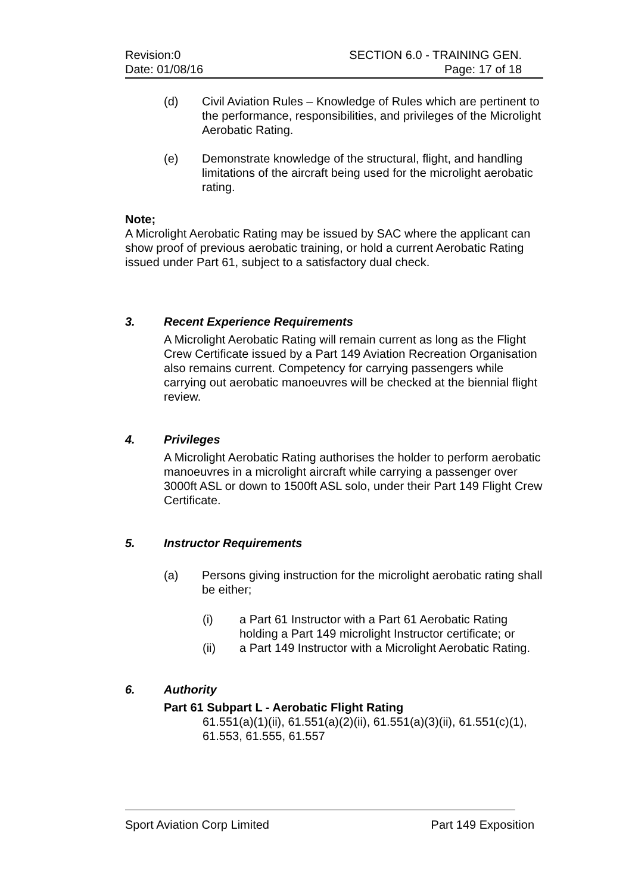Revision:0
Date: 01/08/16
SECTION 6.0 - TRAINING GEN.
Page: 17 of 18
(d) Civil Aviation Rules – Knowledge of Rules which are pertinent to the performance, responsibilities, and privileges of the Microlight Aerobatic Rating.
(e) Demonstrate knowledge of the structural, flight, and handling limitations of the aircraft being used for the microlight aerobatic rating.
Note;
A Microlight Aerobatic Rating may be issued by SAC where the applicant can show proof of previous aerobatic training, or hold a current Aerobatic Rating issued under Part 61, subject to a satisfactory dual check.
3. Recent Experience Requirements
A Microlight Aerobatic Rating will remain current as long as the Flight Crew Certificate issued by a Part 149 Aviation Recreation Organisation also remains current. Competency for carrying passengers while carrying out aerobatic manoeuvres will be checked at the biennial flight review.
4. Privileges
A Microlight Aerobatic Rating authorises the holder to perform aerobatic manoeuvres in a microlight aircraft while carrying a passenger over 3000ft ASL or down to 1500ft ASL solo, under their Part 149 Flight Crew Certificate.
5. Instructor Requirements
(a) Persons giving instruction for the microlight aerobatic rating shall be either;
(i) a Part 61 Instructor with a Part 61 Aerobatic Rating holding a Part 149 microlight Instructor certificate; or
(ii) a Part 149 Instructor with a Microlight Aerobatic Rating.
6. Authority
Part 61 Subpart L - Aerobatic Flight Rating
61.551(a)(1)(ii), 61.551(a)(2)(ii), 61.551(a)(3)(ii), 61.551(c)(1), 61.553, 61.555, 61.557
Sport Aviation Corp Limited Part 149 Exposition